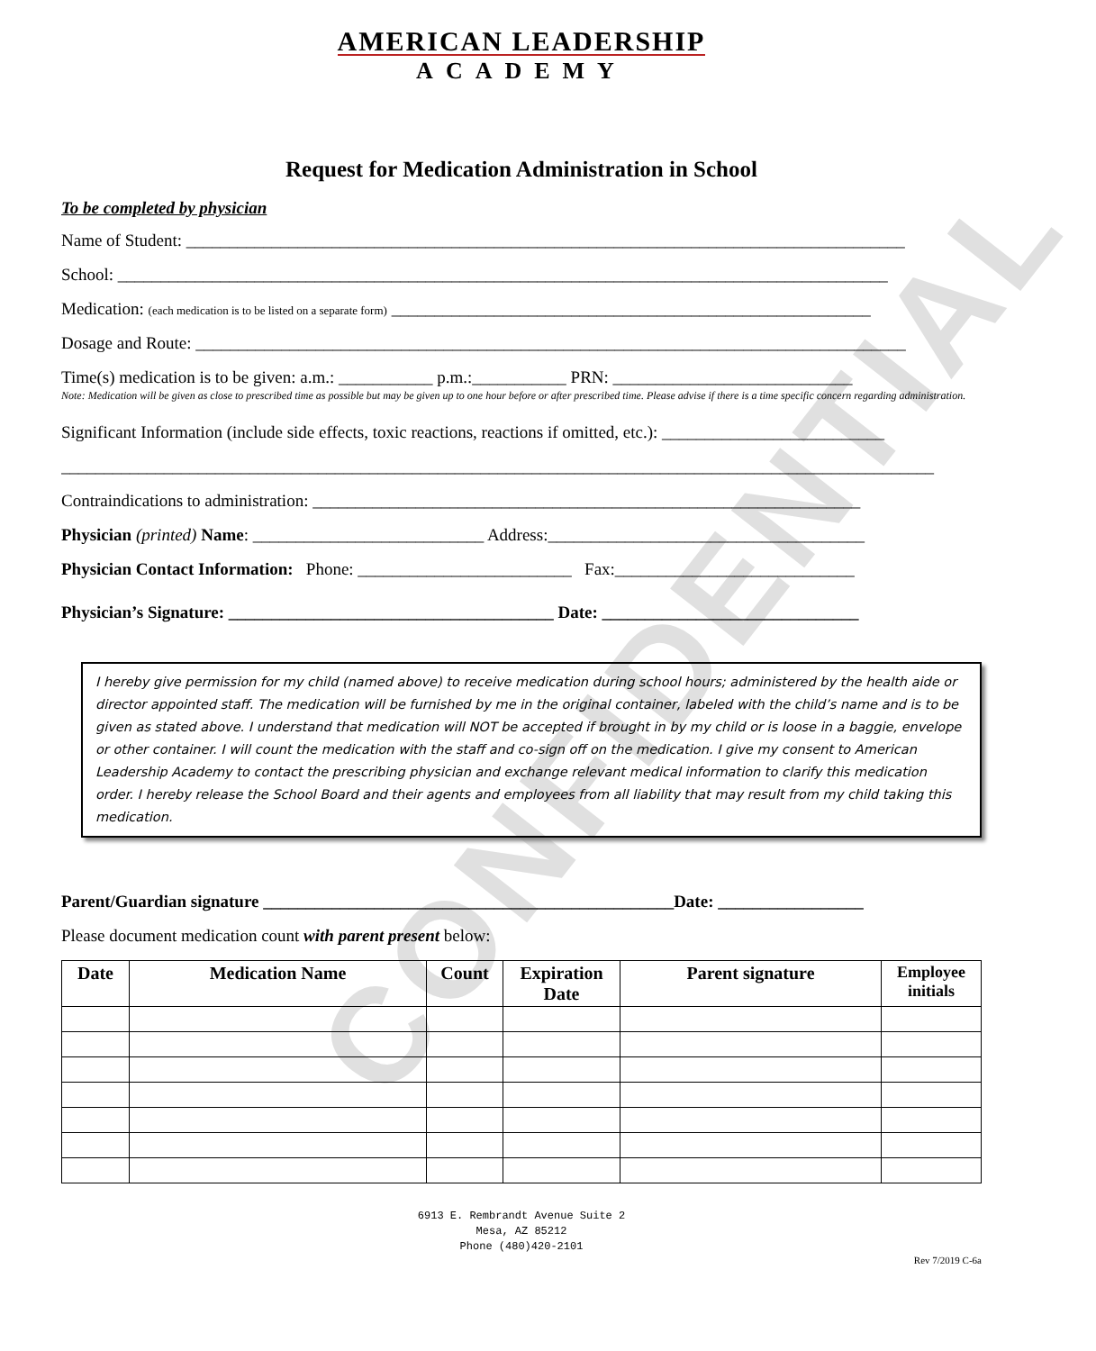CONFIDENTIAL
AMERICAN LEADERSHIP
ACADEMY
Request for Medication Administration in School
To be completed by physician
Name of Student: ____________________________________________________________________________________
School: __________________________________________________________________________________________
Medication: (each medication is to be listed on a separate form) ________________________________________________________
Dosage and Route: ___________________________________________________________________________________
Time(s) medication is to be given: a.m.: ___________ p.m.:___________ PRN: ____________________________
Note: Medication will be given as close to prescribed time as possible but may be given up to one hour before or after prescribed time. Please advise if there is a time specific concern regarding administration.
Significant Information (include side effects, toxic reactions, reactions if omitted, etc.): __________________________
______________________________________________________________________________________________________
Contraindications to administration: ________________________________________________________________
Physician (printed) Name: ___________________________ Address:_____________________________________
Physician Contact Information: Phone: _________________________ Fax:____________________________
Physician’s Signature: ______________________________________ Date: ______________________________
I hereby give permission for my child (named above) to receive medication during school hours; administered by the health aide or director appointed staff. The medication will be furnished by me in the original container, labeled with the child’s name and is to be given as stated above. I understand that medication will NOT be accepted if brought in by my child or is loose in a baggie, envelope or other container. I will count the medication with the staff and co-sign off on the medication. I give my consent to American Leadership Academy to contact the prescribing physician and exchange relevant medical information to clarify this medication order. I hereby release the School Board and their agents and employees from all liability that may result from my child taking this medication.
Parent/Guardian signature ________________________________________________Date: _________________
Please document medication count with parent present below:
| Date | Medication Name | Count | Expiration Date | Parent signature | Employee initials |
| --- | --- | --- | --- | --- | --- |
6913 E. Rembrandt Avenue Suite 2
Mesa, AZ 85212
Phone (480)420-2101
Rev 7/2019 C-6a